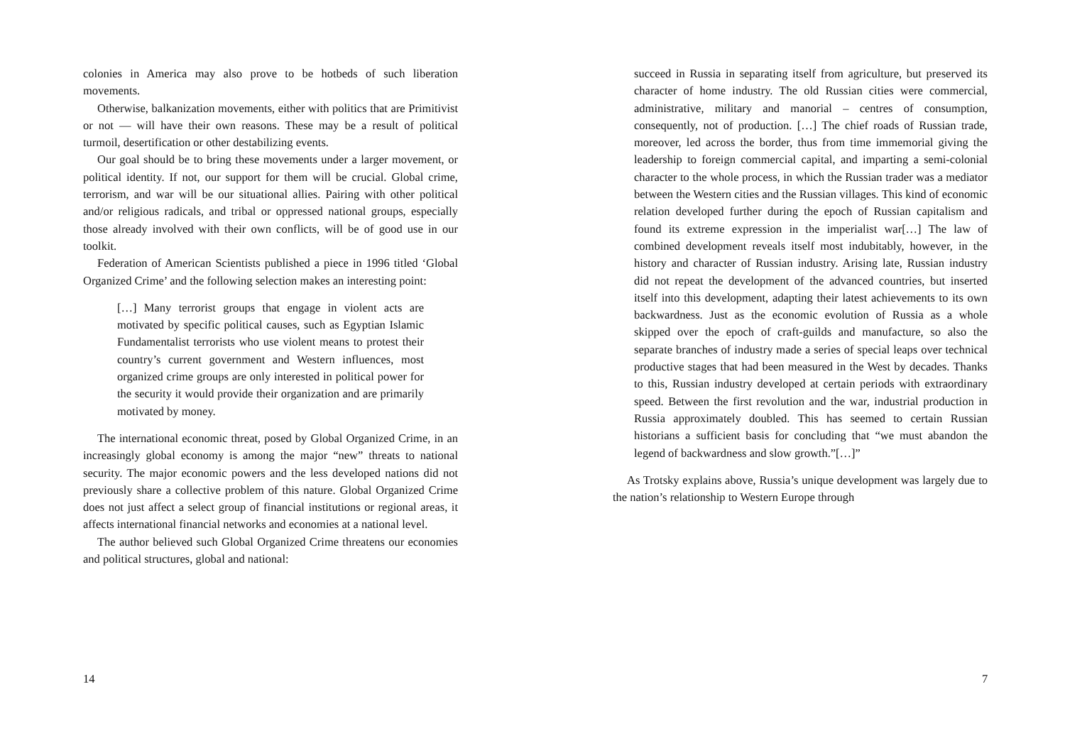colonies in America may also prove to be hotbeds of such liberation movements.
Otherwise, balkanization movements, either with politics that are Primitivist or not — will have their own reasons. These may be a result of political turmoil, desertification or other destabilizing events.
Our goal should be to bring these movements under a larger movement, or political identity. If not, our support for them will be crucial. Global crime, terrorism, and war will be our situational allies. Pairing with other political and/or religious radicals, and tribal or oppressed national groups, especially those already involved with their own conflicts, will be of good use in our toolkit.
Federation of American Scientists published a piece in 1996 titled ‘Global Organized Crime’ and the following selection makes an interesting point:
[…] Many terrorist groups that engage in violent acts are motivated by specific political causes, such as Egyptian Islamic Fundamentalist terrorists who use violent means to protest their country’s current government and Western influences, most organized crime groups are only interested in political power for the security it would provide their organization and are primarily motivated by money.
The international economic threat, posed by Global Organized Crime, in an increasingly global economy is among the major “new” threats to national security. The major economic powers and the less developed nations did not previously share a collective problem of this nature. Global Organized Crime does not just affect a select group of financial institutions or regional areas, it affects international financial networks and economies at a national level.
The author believed such Global Organized Crime threatens our economies and political structures, global and national:
14
succeed in Russia in separating itself from agriculture, but preserved its character of home industry. The old Russian cities were commercial, administrative, military and manorial – centres of consumption, consequently, not of production. […] The chief roads of Russian trade, moreover, led across the border, thus from time immemorial giving the leadership to foreign commercial capital, and imparting a semi-colonial character to the whole process, in which the Russian trader was a mediator between the Western cities and the Russian villages. This kind of economic relation developed further during the epoch of Russian capitalism and found its extreme expression in the imperialist war[…] The law of combined development reveals itself most indubitably, however, in the history and character of Russian industry. Arising late, Russian industry did not repeat the development of the advanced countries, but inserted itself into this development, adapting their latest achievements to its own backwardness. Just as the economic evolution of Russia as a whole skipped over the epoch of craft-guilds and manufacture, so also the separate branches of industry made a series of special leaps over technical productive stages that had been measured in the West by decades. Thanks to this, Russian industry developed at certain periods with extraordinary speed. Between the first revolution and the war, industrial production in Russia approximately doubled. This has seemed to certain Russian historians a sufficient basis for concluding that “we must abandon the legend of backwardness and slow growth.”[…]”
As Trotsky explains above, Russia’s unique development was largely due to the nation’s relationship to Western Europe through
7